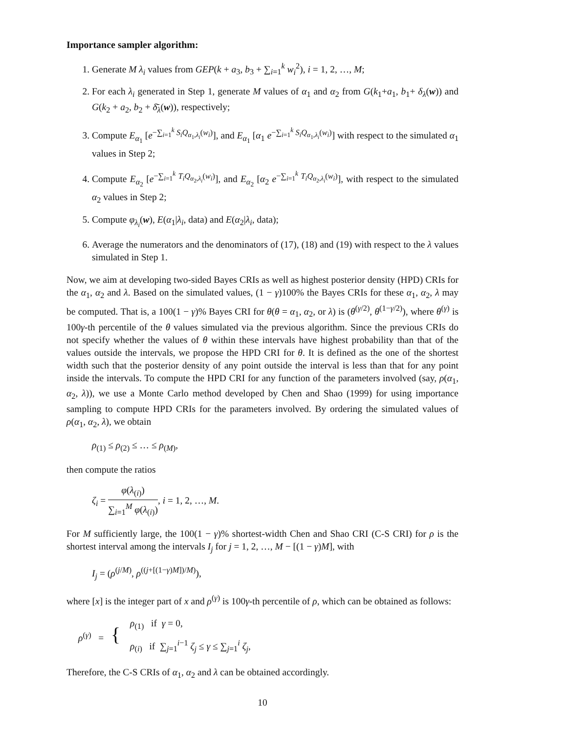Importance sampler algorithm:
1. Generate M λ<sub>i</sub> values from GEP(k + a<sub>3</sub>, b<sub>3</sub> + ∑<sub>i=1</sub><sup>k</sup> w<sub>i</sub><sup>2</sup>), i = 1, 2, …, M;
2. For each λ<sub>i</sub> generated in Step 1, generate M values of α<sub>1</sub> and α<sub>2</sub> from G(k<sub>1</sub>+a<sub>1</sub>, b<sub>1</sub>+ δ<sub>λ</sub>(w)) and G(k<sub>2</sub> + a<sub>2</sub>, b<sub>2</sub> + δ̄<sub>λ</sub>(w)), respectively;
3. Compute E<sub>α<sub>1</sub></sub> [e<sup>−∑<sub>i=1</sub><sup>k</sup> S<sub>i</sub>Q<sub>α<sub>1</sub>,λ<sub>i</sub></sub>(w<sub>i</sub>)</sup>], and E<sub>α<sub>1</sub></sub> [α<sub>1</sub> e<sup>−∑<sub>i=1</sub><sup>k</sup> S<sub>i</sub>Q<sub>α<sub>1</sub>,λ<sub>i</sub></sub>(w<sub>i</sub>)</sup>] with respect to the simulated α<sub>1</sub> values in Step 2;
4. Compute E<sub>α<sub>2</sub></sub> [e<sup>−∑<sub>i=1</sub><sup>k</sup> T<sub>i</sub>Q<sub>α<sub>2</sub>,λ<sub>i</sub></sub>(w<sub>i</sub>)</sup>], and E<sub>α<sub>2</sub></sub> [α<sub>2</sub> e<sup>−∑<sub>i=1</sub><sup>k</sup> T<sub>i</sub>Q<sub>α<sub>2</sub>,λ<sub>i</sub></sub>(w<sub>i</sub>)</sup>], with respect to the simulated α<sub>2</sub> values in Step 2;
5. Compute φ<sub>λ<sub>i</sub></sub>(w), E(α<sub>1</sub>|λ<sub>i</sub>, data) and E(α<sub>2</sub>|λ<sub>i</sub>, data);
6. Average the numerators and the denominators of (17), (18) and (19) with respect to the λ values simulated in Step 1.
Now, we aim at developing two-sided Bayes CRIs as well as highest posterior density (HPD) CRIs for the α<sub>1</sub>, α<sub>2</sub> and λ. Based on the simulated values, (1 − γ)100% the Bayes CRIs for these α<sub>1</sub>, α<sub>2</sub>, λ may be computed. That is, a 100(1 − γ)% Bayes CRI for θ(θ = α<sub>1</sub>, α<sub>2</sub>, or λ) is (θ<sup>(γ/2)</sup>, θ<sup>(1−γ/2)</sup>), where θ<sup>(γ)</sup> is 100γ-th percentile of the θ values simulated via the previous algorithm. Since the previous CRIs do not specify whether the values of θ within these intervals have highest probability than that of the values outside the intervals, we propose the HPD CRI for θ. It is defined as the one of the shortest width such that the posterior density of any point outside the interval is less than that for any point inside the intervals. To compute the HPD CRI for any function of the parameters involved (say, ρ(α<sub>1</sub>, α<sub>2</sub>, λ)), we use a Monte Carlo method developed by Chen and Shao (1999) for using importance sampling to compute HPD CRIs for the parameters involved. By ordering the simulated values of ρ(α<sub>1</sub>, α<sub>2</sub>, λ), we obtain
ρ<sub>(1)</sub> ≤ ρ<sub>(2)</sub> ≤ … ≤ ρ<sub>(M)</sub>,
then compute the ratios
ζ<sub>i</sub> = φ(λ<sub>(i)</sub>) ∑<sub>i=1</sub><sup>M</sup> φ(λ<sub>(i)</sub>), i = 1, 2, …, M.
For M sufficiently large, the 100(1 − γ)% shortest-width Chen and Shao CRI (C-S CRI) for ρ is the shortest interval among the intervals I<sub>j</sub> for j = 1, 2, …, M − [(1 − γ)M], with
I<sub>j</sub> = (ρ<sup>(j/M)</sup>, ρ<sup>((j+[(1−γ)M])/M)</sup>),
where [x] is the integer part of x and ρ<sup>(γ)</sup> is 100γ-th percentile of ρ, which can be obtained as follows:
| ρ<sup>(γ)</sup> = { | ρ<sub>(1)</sub> if γ = 0, |
| | ρ<sub>(i)</sub> if ∑<sub>j=1</sub><sup>i−1</sup> ζ<sub>j</sub> ≤ γ ≤ ∑<sub>j=1</sub><sup>i</sup> ζ<sub>j</sub> , |
Therefore, the C-S CRIs of α<sub>1</sub>, α<sub>2</sub> and λ can be obtained accordingly.
10